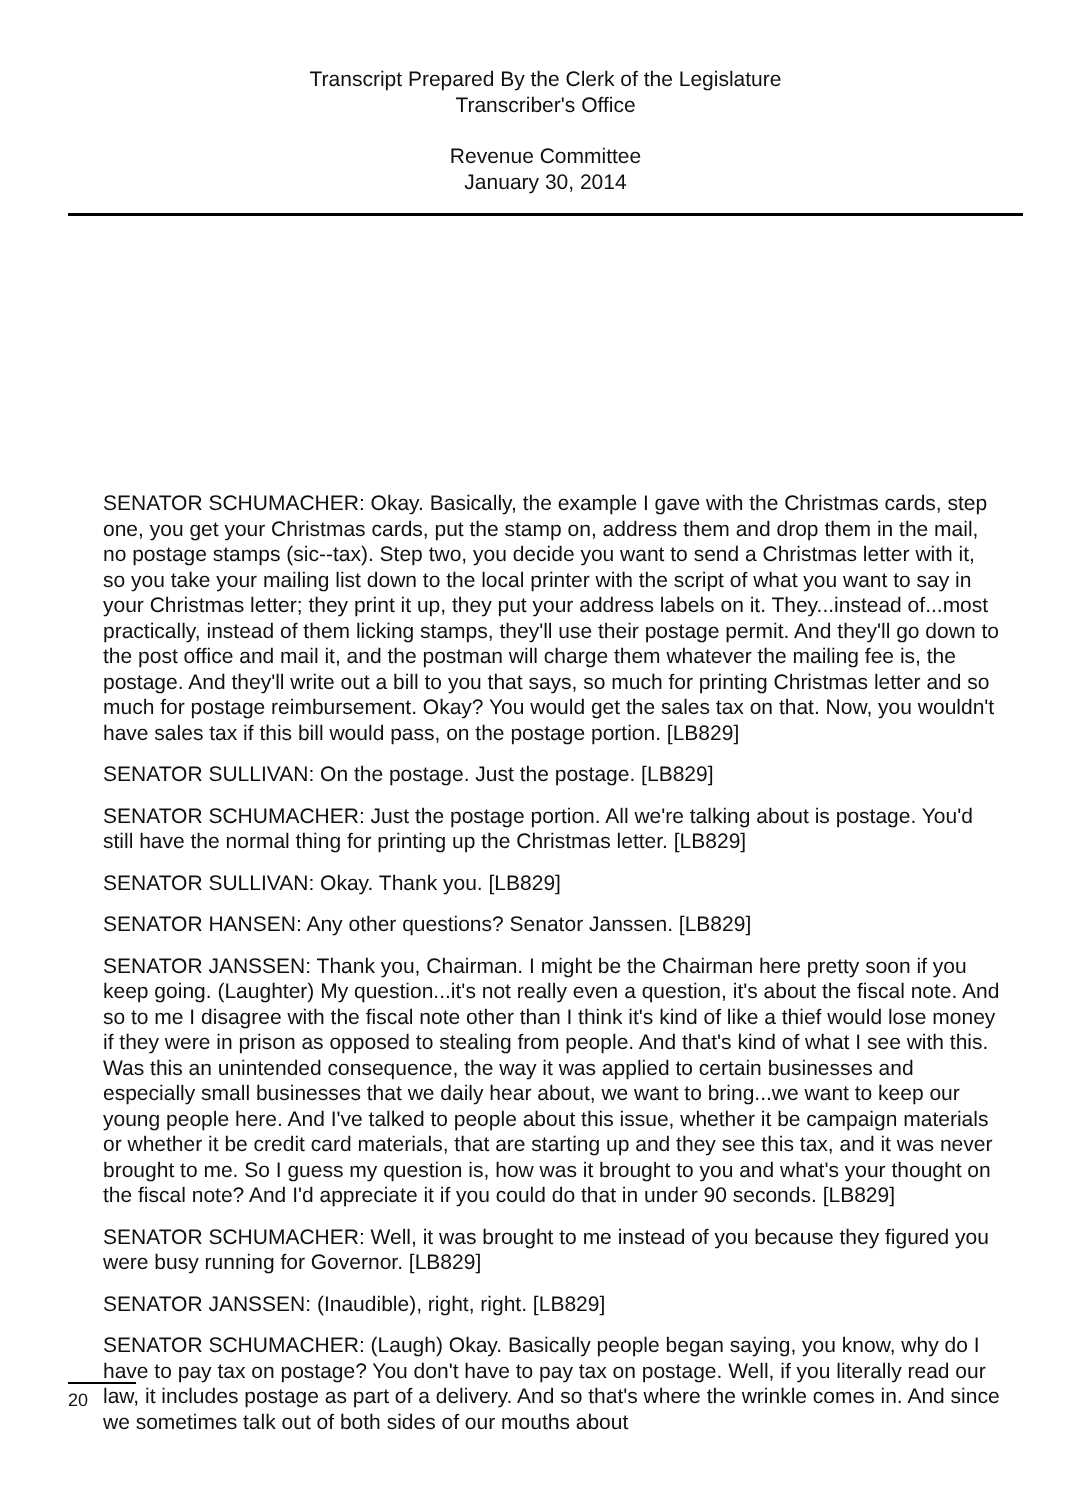Transcript Prepared By the Clerk of the Legislature
Transcriber's Office
Revenue Committee
January 30, 2014
SENATOR SCHUMACHER: Okay. Basically, the example I gave with the Christmas cards, step one, you get your Christmas cards, put the stamp on, address them and drop them in the mail, no postage stamps (sic--tax). Step two, you decide you want to send a Christmas letter with it, so you take your mailing list down to the local printer with the script of what you want to say in your Christmas letter; they print it up, they put your address labels on it. They...instead of...most practically, instead of them licking stamps, they'll use their postage permit. And they'll go down to the post office and mail it, and the postman will charge them whatever the mailing fee is, the postage. And they'll write out a bill to you that says, so much for printing Christmas letter and so much for postage reimbursement. Okay? You would get the sales tax on that. Now, you wouldn't have sales tax if this bill would pass, on the postage portion. [LB829]
SENATOR SULLIVAN: On the postage. Just the postage. [LB829]
SENATOR SCHUMACHER: Just the postage portion. All we're talking about is postage. You'd still have the normal thing for printing up the Christmas letter. [LB829]
SENATOR SULLIVAN: Okay. Thank you. [LB829]
SENATOR HANSEN: Any other questions? Senator Janssen. [LB829]
SENATOR JANSSEN: Thank you, Chairman. I might be the Chairman here pretty soon if you keep going. (Laughter) My question...it's not really even a question, it's about the fiscal note. And so to me I disagree with the fiscal note other than I think it's kind of like a thief would lose money if they were in prison as opposed to stealing from people. And that's kind of what I see with this. Was this an unintended consequence, the way it was applied to certain businesses and especially small businesses that we daily hear about, we want to bring...we want to keep our young people here. And I've talked to people about this issue, whether it be campaign materials or whether it be credit card materials, that are starting up and they see this tax, and it was never brought to me. So I guess my question is, how was it brought to you and what's your thought on the fiscal note? And I'd appreciate it if you could do that in under 90 seconds. [LB829]
SENATOR SCHUMACHER: Well, it was brought to me instead of you because they figured you were busy running for Governor. [LB829]
SENATOR JANSSEN: (Inaudible), right, right. [LB829]
SENATOR SCHUMACHER: (Laugh) Okay. Basically people began saying, you know, why do I have to pay tax on postage? You don't have to pay tax on postage. Well, if you literally read our law, it includes postage as part of a delivery. And so that's where the wrinkle comes in. And since we sometimes talk out of both sides of our mouths about
20